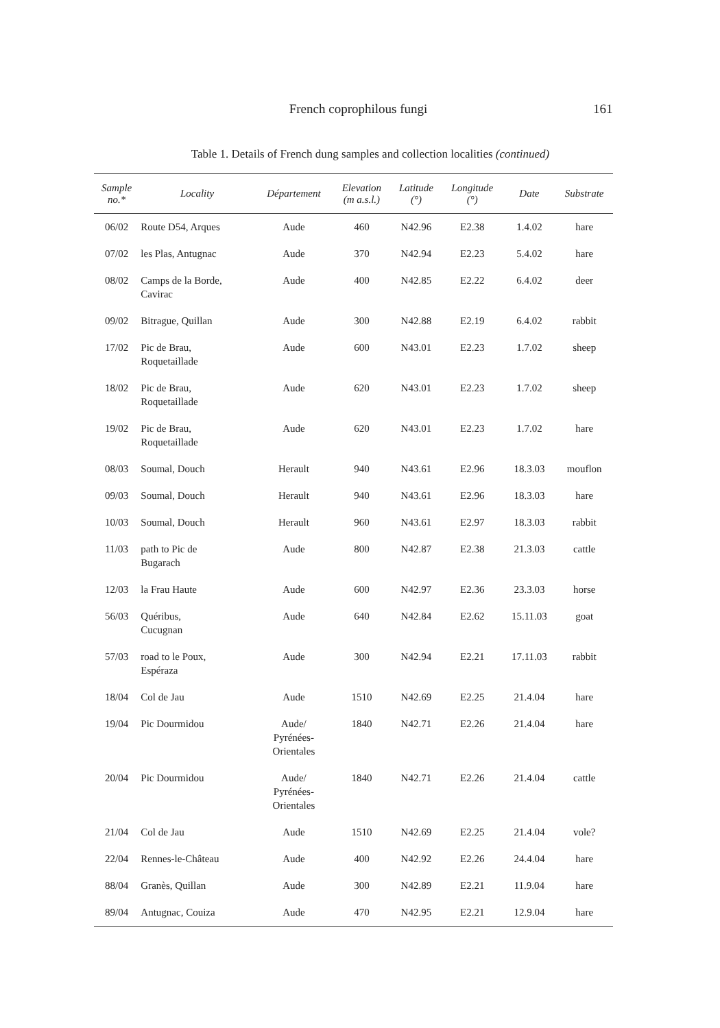French coprophilous fungi 161
Table 1. Details of French dung samples and collection localities (continued)
| Sample no.* | Locality | Département | Elevation (m a.s.l.) | Latitude (°) | Longitude (°) | Date | Substrate |
| --- | --- | --- | --- | --- | --- | --- | --- |
| 06/02 | Route D54, Arques | Aude | 460 | N42.96 | E2.38 | 1.4.02 | hare |
| 07/02 | les Plas, Antugnac | Aude | 370 | N42.94 | E2.23 | 5.4.02 | hare |
| 08/02 | Camps de la Borde, Cavirac | Aude | 400 | N42.85 | E2.22 | 6.4.02 | deer |
| 09/02 | Bitrague, Quillan | Aude | 300 | N42.88 | E2.19 | 6.4.02 | rabbit |
| 17/02 | Pic de Brau, Roquetaillade | Aude | 600 | N43.01 | E2.23 | 1.7.02 | sheep |
| 18/02 | Pic de Brau, Roquetaillade | Aude | 620 | N43.01 | E2.23 | 1.7.02 | sheep |
| 19/02 | Pic de Brau, Roquetaillade | Aude | 620 | N43.01 | E2.23 | 1.7.02 | hare |
| 08/03 | Soumal, Douch | Herault | 940 | N43.61 | E2.96 | 18.3.03 | mouflon |
| 09/03 | Soumal, Douch | Herault | 940 | N43.61 | E2.96 | 18.3.03 | hare |
| 10/03 | Soumal, Douch | Herault | 960 | N43.61 | E2.97 | 18.3.03 | rabbit |
| 11/03 | path to Pic de Bugarach | Aude | 800 | N42.87 | E2.38 | 21.3.03 | cattle |
| 12/03 | la Frau Haute | Aude | 600 | N42.97 | E2.36 | 23.3.03 | horse |
| 56/03 | Quéribus, Cucugnan | Aude | 640 | N42.84 | E2.62 | 15.11.03 | goat |
| 57/03 | road to le Poux, Espéraza | Aude | 300 | N42.94 | E2.21 | 17.11.03 | rabbit |
| 18/04 | Col de Jau | Aude | 1510 | N42.69 | E2.25 | 21.4.04 | hare |
| 19/04 | Pic Dourmidou | Aude/ Pyrénées- Orientales | 1840 | N42.71 | E2.26 | 21.4.04 | hare |
| 20/04 | Pic Dourmidou | Aude/ Pyrénées- Orientales | 1840 | N42.71 | E2.26 | 21.4.04 | cattle |
| 21/04 | Col de Jau | Aude | 1510 | N42.69 | E2.25 | 21.4.04 | vole? |
| 22/04 | Rennes-le-Château | Aude | 400 | N42.92 | E2.26 | 24.4.04 | hare |
| 88/04 | Granès, Quillan | Aude | 300 | N42.89 | E2.21 | 11.9.04 | hare |
| 89/04 | Antugnac, Couiza | Aude | 470 | N42.95 | E2.21 | 12.9.04 | hare |